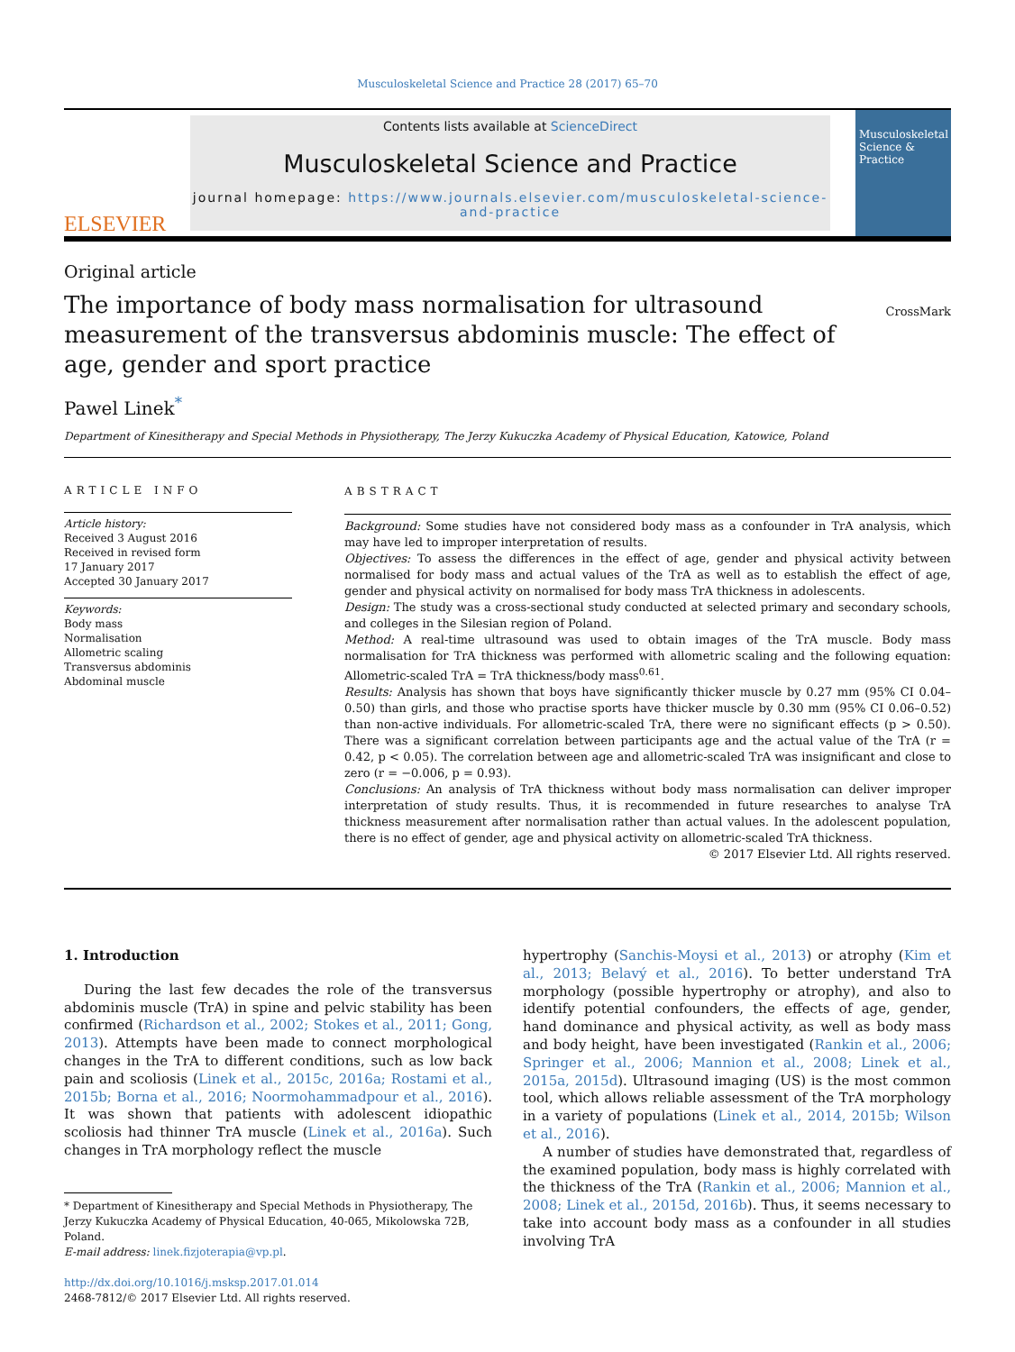Musculoskeletal Science and Practice 28 (2017) 65–70
ELSEVIER
Contents lists available at ScienceDirect
Musculoskeletal Science and Practice
journal homepage: https://www.journals.elsevier.com/musculoskeletal-science-and-practice
Musculoskeletal Science & Practice
Original article
The importance of body mass normalisation for ultrasound measurement of the transversus abdominis muscle: The effect of age, gender and sport practice
CrossMark
Pawel Linek<sup>*</sup>
Department of Kinesitherapy and Special Methods in Physiotherapy, The Jerzy Kukuczka Academy of Physical Education, Katowice, Poland
ARTICLE INFO
Article history:
Received 3 August 2016
Received in revised form
17 January 2017
Accepted 30 January 2017
Keywords:
Body mass
Normalisation
Allometric scaling
Transversus abdominis
Abdominal muscle
ABSTRACT
Background: Some studies have not considered body mass as a confounder in TrA analysis, which may have led to improper interpretation of results.
Objectives: To assess the differences in the effect of age, gender and physical activity between normalised for body mass and actual values of the TrA as well as to establish the effect of age, gender and physical activity on normalised for body mass TrA thickness in adolescents.
Design: The study was a cross-sectional study conducted at selected primary and secondary schools, and colleges in the Silesian region of Poland.
Method: A real-time ultrasound was used to obtain images of the TrA muscle. Body mass normalisation for TrA thickness was performed with allometric scaling and the following equation: Allometric-scaled TrA = TrA thickness/body mass<sup>0.61</sup>.
Results: Analysis has shown that boys have significantly thicker muscle by 0.27 mm (95% CI 0.04–0.50) than girls, and those who practise sports have thicker muscle by 0.30 mm (95% CI 0.06–0.52) than non-active individuals. For allometric-scaled TrA, there were no significant effects (p > 0.50). There was a significant correlation between participants age and the actual value of the TrA (r = 0.42, p < 0.05). The correlation between age and allometric-scaled TrA was insignificant and close to zero (r = −0.006, p = 0.93).
Conclusions: An analysis of TrA thickness without body mass normalisation can deliver improper interpretation of study results. Thus, it is recommended in future researches to analyse TrA thickness measurement after normalisation rather than actual values. In the adolescent population, there is no effect of gender, age and physical activity on allometric-scaled TrA thickness.
© 2017 Elsevier Ltd. All rights reserved.
1. Introduction
During the last few decades the role of the transversus abdominis muscle (TrA) in spine and pelvic stability has been confirmed (Richardson et al., 2002; Stokes et al., 2011; Gong, 2013). Attempts have been made to connect morphological changes in the TrA to different conditions, such as low back pain and scoliosis (Linek et al., 2015c, 2016a; Rostami et al., 2015b; Borna et al., 2016; Noormohammadpour et al., 2016). It was shown that patients with adolescent idiopathic scoliosis had thinner TrA muscle (Linek et al., 2016a). Such changes in TrA morphology reflect the muscle
* Department of Kinesitherapy and Special Methods in Physiotherapy, The Jerzy Kukuczka Academy of Physical Education, 40-065, Mikolowska 72B, Poland.
E-mail address: linek.fizjoterapia@vp.pl.
http://dx.doi.org/10.1016/j.msksp.2017.01.014
2468-7812/© 2017 Elsevier Ltd. All rights reserved.
hypertrophy (Sanchis-Moysi et al., 2013) or atrophy (Kim et al., 2013; Belavý et al., 2016). To better understand TrA morphology (possible hypertrophy or atrophy), and also to identify potential confounders, the effects of age, gender, hand dominance and physical activity, as well as body mass and body height, have been investigated (Rankin et al., 2006; Springer et al., 2006; Mannion et al., 2008; Linek et al., 2015a, 2015d). Ultrasound imaging (US) is the most common tool, which allows reliable assessment of the TrA morphology in a variety of populations (Linek et al., 2014, 2015b; Wilson et al., 2016).
A number of studies have demonstrated that, regardless of the examined population, body mass is highly correlated with the thickness of the TrA (Rankin et al., 2006; Mannion et al., 2008; Linek et al., 2015d, 2016b). Thus, it seems necessary to take into account body mass as a confounder in all studies involving TrA